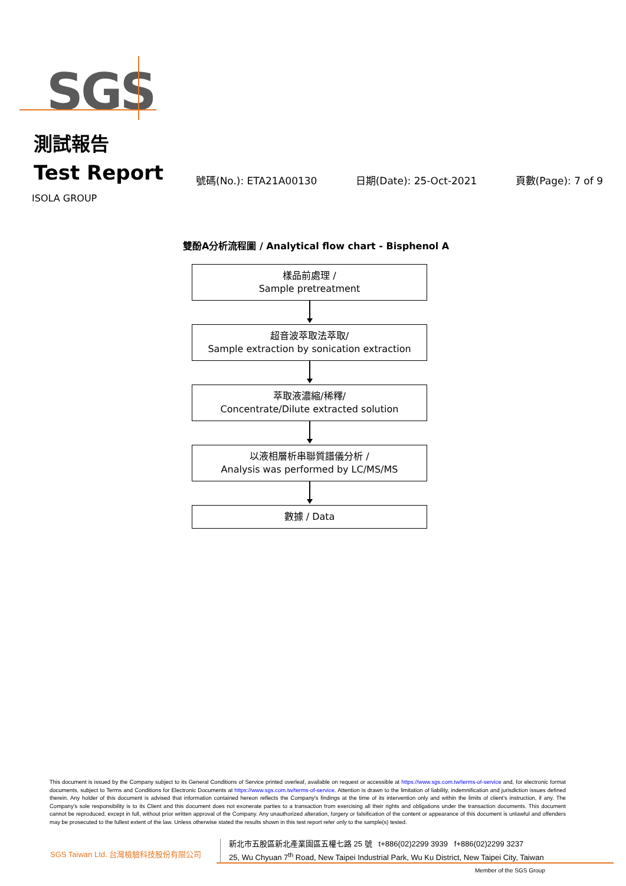SGS
測試報告
Test Report
ISOLA GROUP
號碼(No.): ETA21A00130 日期(Date): 25-Oct-2021 頁數(Page): 7 of 9
雙酚A分析流程圖 / Analytical flow chart - Bisphenol A
樣品前處理 /
Sample pretreatment
超音波萃取法萃取/
Sample extraction by sonication extraction
萃取液濃縮/稀釋/
Concentrate/Dilute extracted solution
以液相層析串聯質譜儀分析 /
Analysis was performed by LC/MS/MS
數據 / Data
This document is issued by the Company subject to its General Conditions of Service printed overleaf, available on request or accessible at https://www.sgs.com.tw/terms-of-service and, for electronic format documents, subject to Terms and Conditions for Electronic Documents at https://www.sgs.com.tw/terms-of-service. Attention is drawn to the limitation of liability, indemnification and jurisdiction issues defined therein. Any holder of this document is advised that information contained hereon reflects the Company's findings at the time of its intervention only and within the limits of client's instruction, if any. The Company's sole responsibility is to its Client and this document does not exonerate parties to a transaction from exercising all their rights and obligations under the transaction documents. This document cannot be reproduced, except in full, without prior written approval of the Company. Any unauthorized alteration, forgery or falsification of the content or appearance of this document is unlawful and offenders may be prosecuted to the fullest extent of the law. Unless otherwise stated the results shown in this test report refer only to the sample(s) tested.
SGS Taiwan Ltd. 台灣檢驗科技股份有限公司
新北市五股區新北產業園區五權七路 25 號 t+886(02)2299 3939 f+886(02)2299 3237
25, Wu Chyuan 7<sup>th</sup> Road, New Taipei Industrial Park, Wu Ku District, New Taipei City, Taiwan
Member of the SGS Group